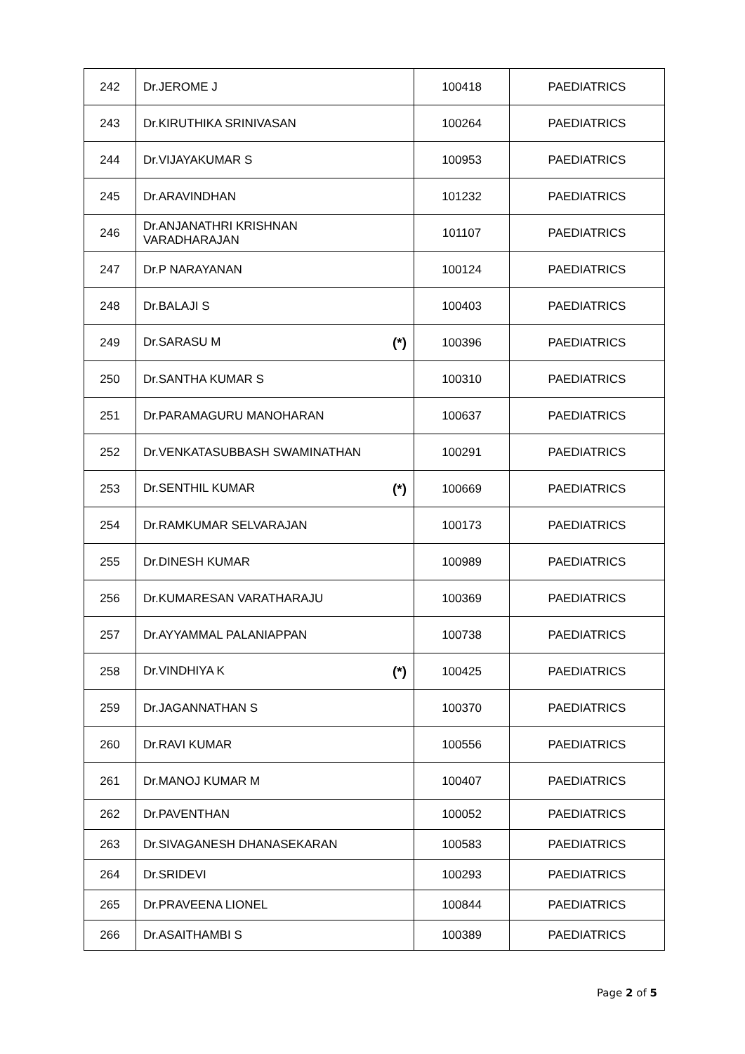| 242 | Dr.JEROME J | 100418 | PAEDIATRICS |
| 243 | Dr.KIRUTHIKA SRINIVASAN | 100264 | PAEDIATRICS |
| 244 | Dr.VIJAYAKUMAR S | 100953 | PAEDIATRICS |
| 245 | Dr.ARAVINDHAN | 101232 | PAEDIATRICS |
| 246 | Dr.ANJANATHRI KRISHNAN VARADHARAJAN | 101107 | PAEDIATRICS |
| 247 | Dr.P NARAYANAN | 100124 | PAEDIATRICS |
| 248 | Dr.BALAJI S | 100403 | PAEDIATRICS |
| 249 | Dr.SARASU M (*) | 100396 | PAEDIATRICS |
| 250 | Dr.SANTHA KUMAR S | 100310 | PAEDIATRICS |
| 251 | Dr.PARAMAGURU MANOHARAN | 100637 | PAEDIATRICS |
| 252 | Dr.VENKATASUBBASH SWAMINATHAN | 100291 | PAEDIATRICS |
| 253 | Dr.SENTHIL KUMAR (*) | 100669 | PAEDIATRICS |
| 254 | Dr.RAMKUMAR SELVARAJAN | 100173 | PAEDIATRICS |
| 255 | Dr.DINESH KUMAR | 100989 | PAEDIATRICS |
| 256 | Dr.KUMARESAN VARATHARAJU | 100369 | PAEDIATRICS |
| 257 | Dr.AYYAMMAL PALANIAPPAN | 100738 | PAEDIATRICS |
| 258 | Dr.VINDHIYA K (*) | 100425 | PAEDIATRICS |
| 259 | Dr.JAGANNATHAN S | 100370 | PAEDIATRICS |
| 260 | Dr.RAVI KUMAR | 100556 | PAEDIATRICS |
| 261 | Dr.MANOJ KUMAR M | 100407 | PAEDIATRICS |
| 262 | Dr.PAVENTHAN | 100052 | PAEDIATRICS |
| 263 | Dr.SIVAGANESH DHANASEKARAN | 100583 | PAEDIATRICS |
| 264 | Dr.SRIDEVI | 100293 | PAEDIATRICS |
| 265 | Dr.PRAVEENA LIONEL | 100844 | PAEDIATRICS |
| 266 | Dr.ASAITHAMBI S | 100389 | PAEDIATRICS |
Page 2 of 5